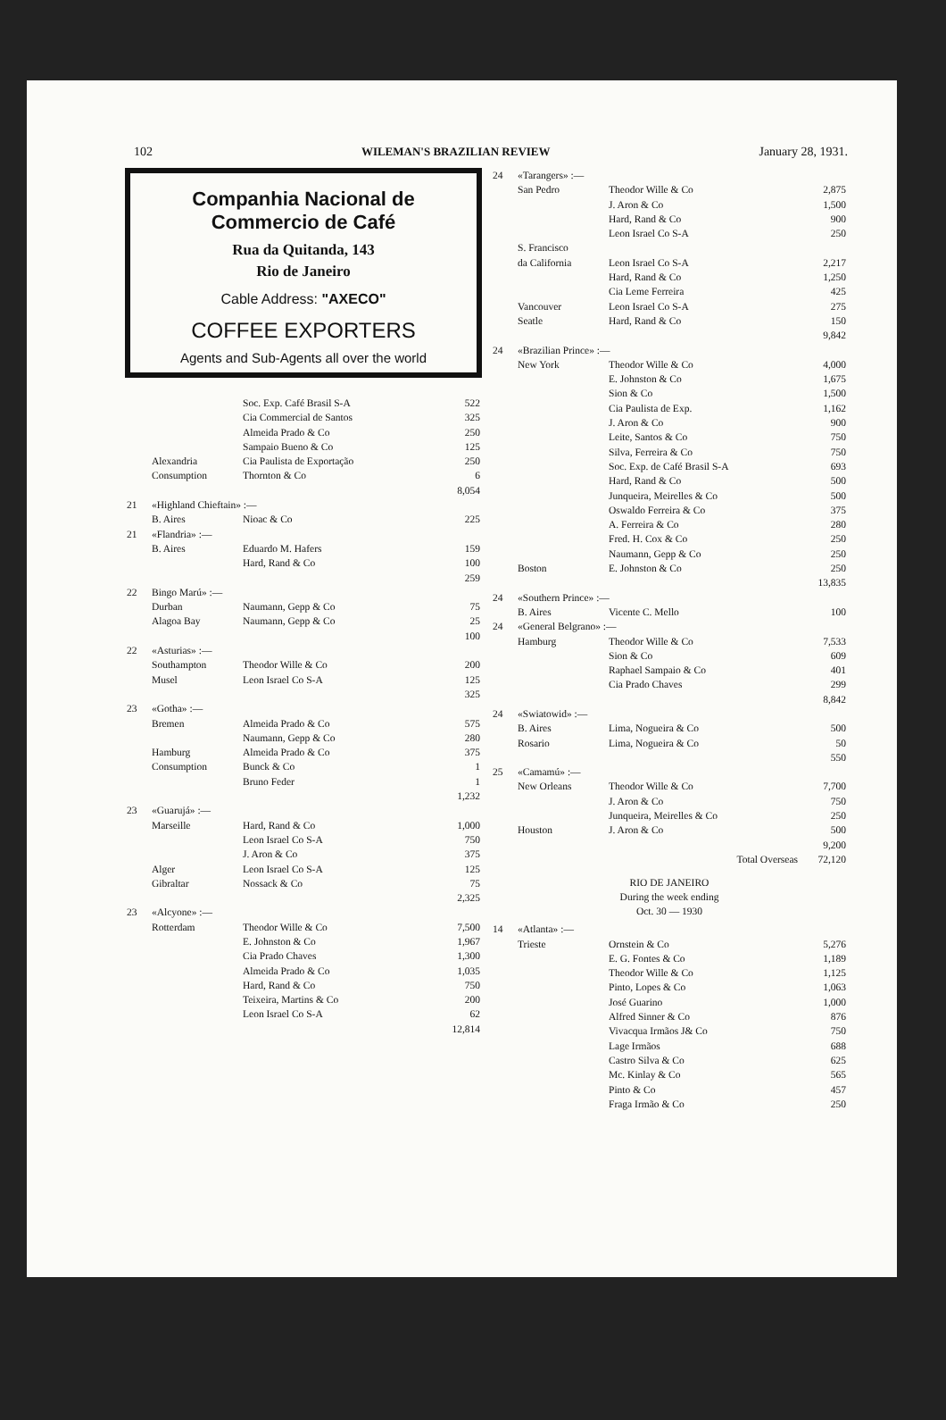102 WILEMAN'S BRAZILIAN REVIEW January 28, 1931.
Companhia Nacional de Commercio de Café
Rua da Quitanda, 143
Rio de Janeiro
Cable Address: "AXECO"
COFFEE EXPORTERS
Agents and Sub-Agents all over the world
| | | Soc. Exp. Café Brasil S-A | 522 |
| | | Cia Commercial de Santos | 325 |
| | | Almeida Prado & Co | 250 |
| | | Sampaio Bueno & Co | 125 |
| | Alexandria | Cia Paulista de Exportação | 250 |
| | Consumption | Thornton & Co | 6 |
| | | | 8,054 |
| 21 | «Highland Chieftain» :— | | |
| | B. Aires | Nioac & Co | 225 |
| 21 | «Flandria» :— | | |
| | B. Aires | Eduardo M. Hafers | 159 |
| | | Hard, Rand & Co | 100 |
| | | | 259 |
| 22 | Bingo Marú» :— | | |
| | Durban | Naumann, Gepp & Co | 75 |
| | Alagoa Bay | Naumann, Gepp & Co | 25 |
| | | | 100 |
| 22 | «Asturias» :— | | |
| | Southampton | Theodor Wille & Co | 200 |
| | Musel | Leon Israel Co S-A | 125 |
| | | | 325 |
| 23 | «Gotha» :— | | |
| | Bremen | Almeida Prado & Co | 575 |
| | | Naumann, Gepp & Co | 280 |
| | Hamburg | Almeida Prado & Co | 375 |
| | Consumption | Bunck & Co | 1 |
| | | Bruno Feder | 1 |
| | | | 1,232 |
| 23 | «Guarujá» :— | | |
| | Marseille | Hard, Rand & Co | 1,000 |
| | | Leon Israel Co S-A | 750 |
| | | J. Aron & Co | 375 |
| | Alger | Leon Israel Co S-A | 125 |
| | Gibraltar | Nossack & Co | 75 |
| | | | 2,325 |
| 23 | «Alcyone» :— | | |
| | Rotterdam | Theodor Wille & Co | 7,500 |
| | | E. Johnston & Co | 1,967 |
| | | Cia Prado Chaves | 1,300 |
| | | Almeida Prado & Co | 1,035 |
| | | Hard, Rand & Co | 750 |
| | | Teixeira, Martins & Co | 200 |
| | | Leon Israel Co S-A | 62 |
| | | | 12,814 |
| 24 | «Tarangers» :— | | |
| | San Pedro | Theodor Wille & Co | 2,875 |
| | | J. Aron & Co | 1,500 |
| | | Hard, Rand & Co | 900 |
| | | Leon Israel Co S-A | 250 |
| | S. Francisco | | |
| | da California | Leon Israel Co S-A | 2,217 |
| | | Hard, Rand & Co | 1,250 |
| | | Cia Leme Ferreira | 425 |
| | Vancouver | Leon Israel Co S-A | 275 |
| | Seatle | Hard, Rand & Co | 150 |
| | | | 9,842 |
| 24 | «Brazilian Prince» :— | | |
| | New York | Theodor Wille & Co | 4,000 |
| | | E. Johnston & Co | 1,675 |
| | | Sion & Co | 1,500 |
| | | Cia Paulista de Exp. | 1,162 |
| | | J. Aron & Co | 900 |
| | | Leite, Santos & Co | 750 |
| | | Silva, Ferreira & Co | 750 |
| | | Soc. Exp. de Café Brasil S-A | 693 |
| | | Hard, Rand & Co | 500 |
| | | Junqueira, Meirelles & Co | 500 |
| | | Oswaldo Ferreira & Co | 375 |
| | | A. Ferreira & Co | 280 |
| | | Fred. H. Cox & Co | 250 |
| | | Naumann, Gepp & Co | 250 |
| | Boston | E. Johnston & Co | 250 |
| | | | 13,835 |
| 24 | «Southern Prince» :— | | |
| | B. Aires | Vicente C. Mello | 100 |
| 24 | «General Belgrano» :— | | |
| | Hamburg | Theodor Wille & Co | 7,533 |
| | | Sion & Co | 609 |
| | | Raphael Sampaio & Co | 401 |
| | | Cia Prado Chaves | 299 |
| | | | 8,842 |
| 24 | «Swiatowid» :— | | |
| | B. Aires | Lima, Nogueira & Co | 500 |
| | Rosario | Lima, Nogueira & Co | 50 |
| | | | 550 |
| 25 | «Camamú» :— | | |
| | New Orleans | Theodor Wille & Co | 7,700 |
| | | J. Aron & Co | 750 |
| | | Junqueira, Meirelles & Co | 250 |
| | Houston | J. Aron & Co | 500 |
| | | | 9,200 |
| | | Total Overseas | 72,120 |
RIO DE JANEIRO
During the week ending
Oct. 30 — 1930
| 14 | «Atlanta» :— | | |
| | Trieste | Ornstein & Co | 5,276 |
| | | E. G. Fontes & Co | 1,189 |
| | | Theodor Wille & Co | 1,125 |
| | | Pinto, Lopes & Co | 1,063 |
| | | José Guarino | 1,000 |
| | | Alfred Sinner & Co | 876 |
| | | Vivacqua Irmãos J& Co | 750 |
| | | Lage Irmãos | 688 |
| | | Castro Silva & Co | 625 |
| | | Mc. Kinlay & Co | 565 |
| | | Pinto & Co | 457 |
| | | Fraga Irmão & Co | 250 |